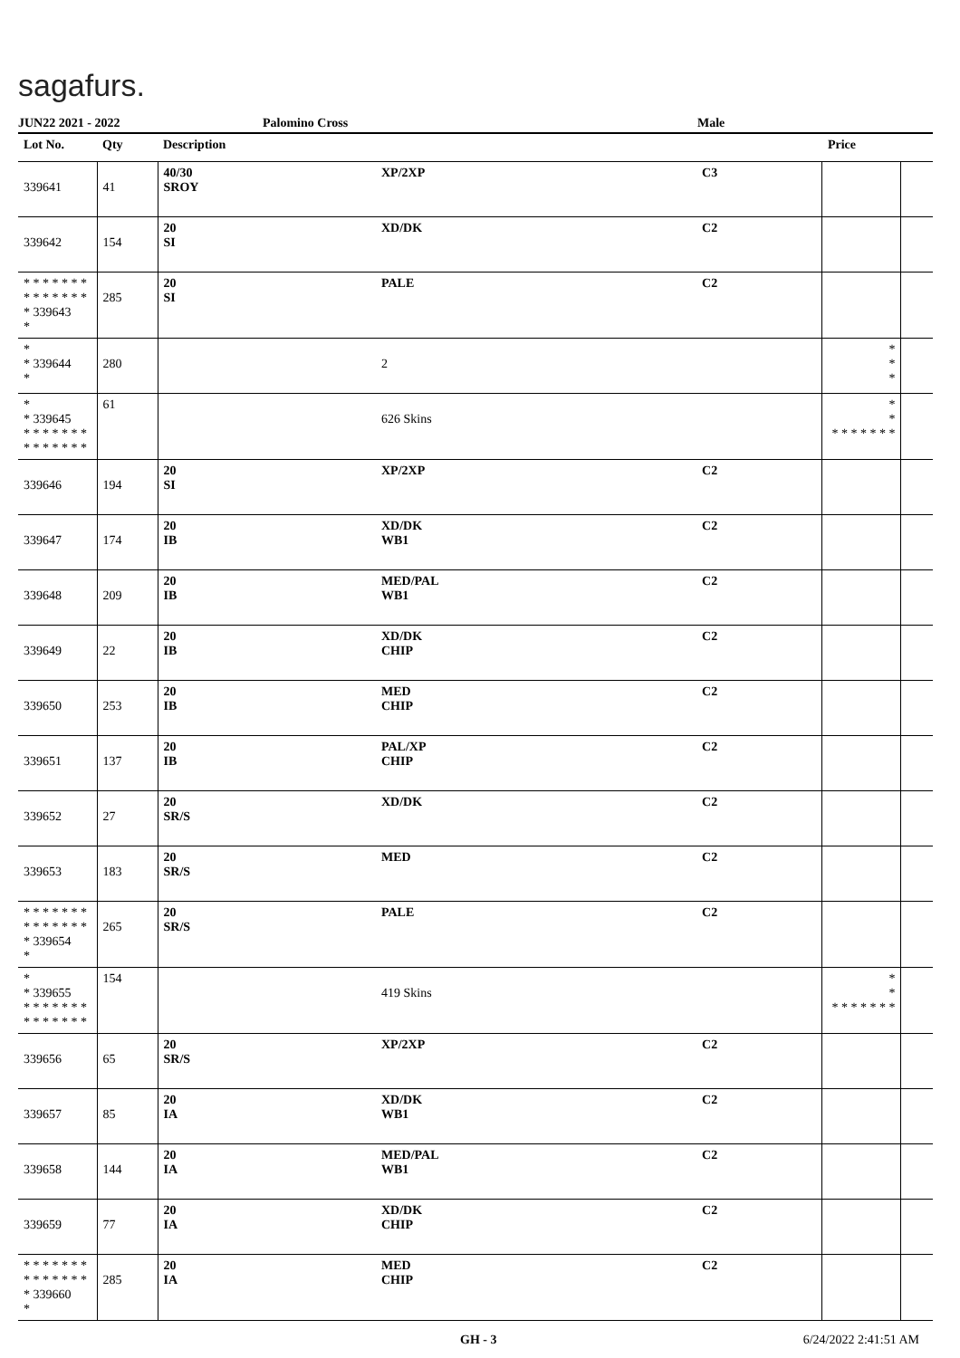sagafurs.
JUN22 2021 - 2022 Palomino Cross Male
| Lot No. | Qty | Description | | | Price | |
| --- | --- | --- | --- | --- | --- | --- |
| 339641 | 41 | 40/30 SROY | XP/2XP | C3 | | |
| 339642 | 154 | 20 SI | XD/DK | C2 | | |
| * * * * * * * * * * * * * * * 339643 * | 285 | 20 SI | PALE | C2 | | |
| * * 339644 * | 280 | | 2 | | * * * | |
| * * 339645 * * * * * * * * * * * * * * | 61 | | 626 Skins | | * * * * * * * * * | |
| 339646 | 194 | 20 SI | XP/2XP | C2 | | |
| 339647 | 174 | 20 IB | XD/DK WB1 | C2 | | |
| 339648 | 209 | 20 IB | MED/PAL WB1 | C2 | | |
| 339649 | 22 | 20 IB | XD/DK CHIP | C2 | | |
| 339650 | 253 | 20 IB | MED CHIP | C2 | | |
| 339651 | 137 | 20 IB | PAL/XP CHIP | C2 | | |
| 339652 | 27 | 20 SR/S | XD/DK | C2 | | |
| 339653 | 183 | 20 SR/S | MED | C2 | | |
| * * * * * * * * * * * * * * * 339654 * | 265 | 20 SR/S | PALE | C2 | | |
| * * 339655 * * * * * * * * * * * * * * | 154 | | 419 Skins | | * * * * * * * * * | |
| 339656 | 65 | 20 SR/S | XP/2XP | C2 | | |
| 339657 | 85 | 20 IA | XD/DK WB1 | C2 | | |
| 339658 | 144 | 20 IA | MED/PAL WB1 | C2 | | |
| 339659 | 77 | 20 IA | XD/DK CHIP | C2 | | |
| * * * * * * * * * * * * * * * 339660 * | 285 | 20 IA | MED CHIP | C2 | | |
GH - 3 6/24/2022 2:41:51 AM